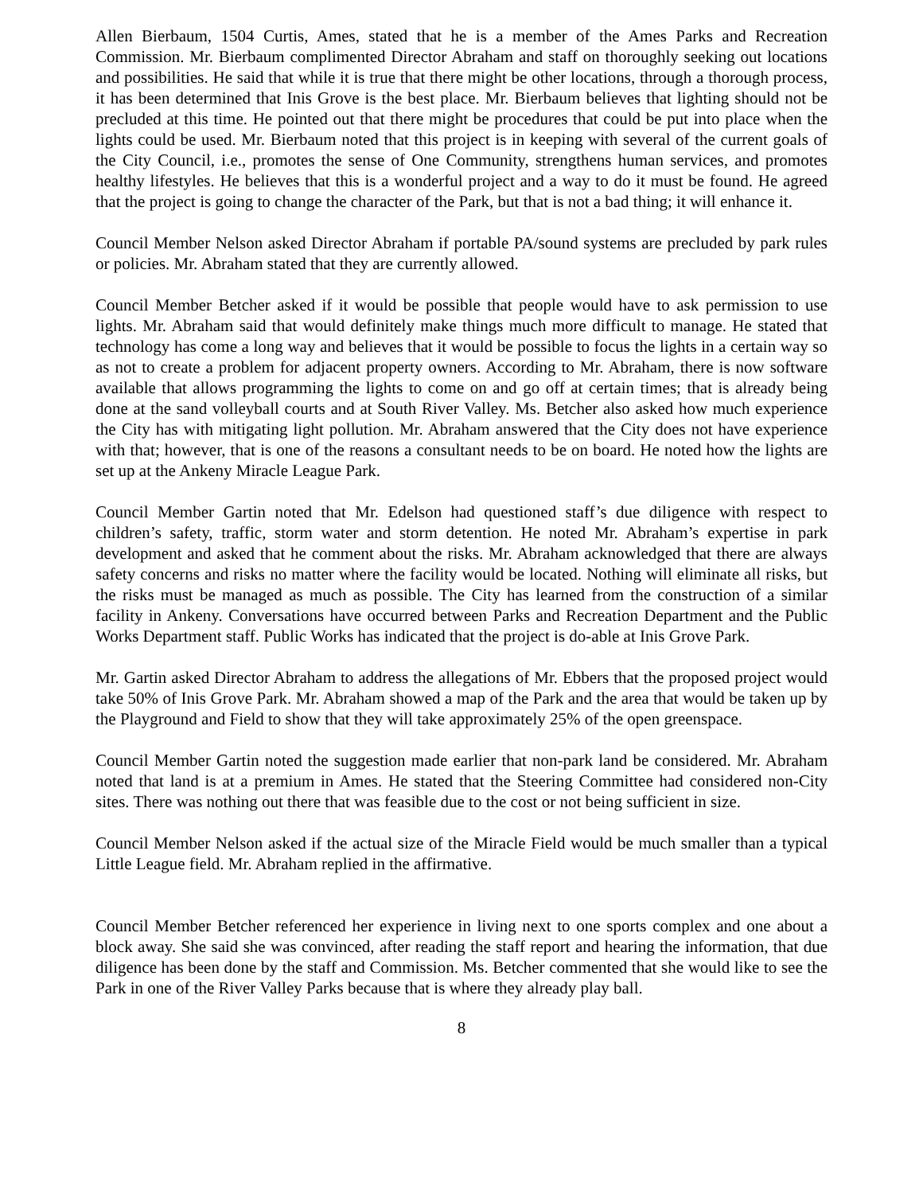Allen Bierbaum, 1504 Curtis, Ames, stated that he is a member of the Ames Parks and Recreation Commission. Mr. Bierbaum complimented Director Abraham and staff on thoroughly seeking out locations and possibilities. He said that while it is true that there might be other locations, through a thorough process, it has been determined that Inis Grove is the best place. Mr. Bierbaum believes that lighting should not be precluded at this time. He pointed out that there might be procedures that could be put into place when the lights could be used. Mr. Bierbaum noted that this project is in keeping with several of the current goals of the City Council, i.e., promotes the sense of One Community, strengthens human services, and promotes healthy lifestyles. He believes that this is a wonderful project and a way to do it must be found. He agreed that the project is going to change the character of the Park, but that is not a bad thing; it will enhance it.
Council Member Nelson asked Director Abraham if portable PA/sound systems are precluded by park rules or policies. Mr. Abraham stated that they are currently allowed.
Council Member Betcher asked if it would be possible that people would have to ask permission to use lights. Mr. Abraham said that would definitely make things much more difficult to manage. He stated that technology has come a long way and believes that it would be possible to focus the lights in a certain way so as not to create a problem for adjacent property owners. According to Mr. Abraham, there is now software available that allows programming the lights to come on and go off at certain times; that is already being done at the sand volleyball courts and at South River Valley. Ms. Betcher also asked how much experience the City has with mitigating light pollution. Mr. Abraham answered that the City does not have experience with that; however, that is one of the reasons a consultant needs to be on board. He noted how the lights are set up at the Ankeny Miracle League Park.
Council Member Gartin noted that Mr. Edelson had questioned staff’s due diligence with respect to children’s safety, traffic, storm water and storm detention. He noted Mr. Abraham’s expertise in park development and asked that he comment about the risks. Mr. Abraham acknowledged that there are always safety concerns and risks no matter where the facility would be located. Nothing will eliminate all risks, but the risks must be managed as much as possible. The City has learned from the construction of a similar facility in Ankeny. Conversations have occurred between Parks and Recreation Department and the Public Works Department staff. Public Works has indicated that the project is do-able at Inis Grove Park.
Mr. Gartin asked Director Abraham to address the allegations of Mr. Ebbers that the proposed project would take 50% of Inis Grove Park. Mr. Abraham showed a map of the Park and the area that would be taken up by the Playground and Field to show that they will take approximately 25% of the open greenspace.
Council Member Gartin noted the suggestion made earlier that non-park land be considered. Mr. Abraham noted that land is at a premium in Ames. He stated that the Steering Committee had considered non-City sites. There was nothing out there that was feasible due to the cost or not being sufficient in size.
Council Member Nelson asked if the actual size of the Miracle Field would be much smaller than a typical Little League field. Mr. Abraham replied in the affirmative.
Council Member Betcher referenced her experience in living next to one sports complex and one about a block away. She said she was convinced, after reading the staff report and hearing the information, that due diligence has been done by the staff and Commission. Ms. Betcher commented that she would like to see the Park in one of the River Valley Parks because that is where they already play ball.
8